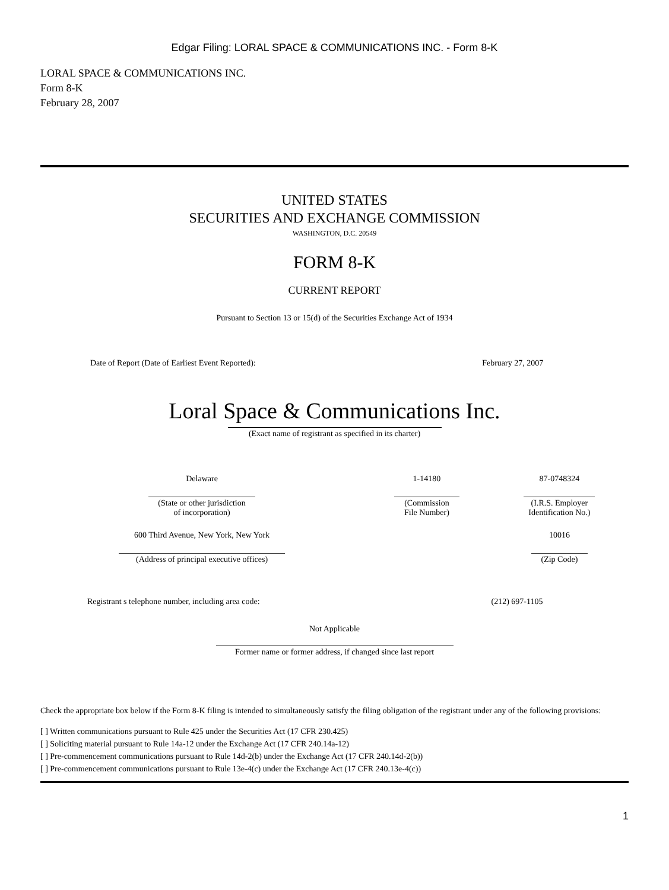Edgar Filing: LORAL SPACE & COMMUNICATIONS INC. - Form 8-K
LORAL SPACE & COMMUNICATIONS INC.
Form 8-K
February 28, 2007
UNITED STATES
SECURITIES AND EXCHANGE COMMISSION
WASHINGTON, D.C. 20549
FORM 8-K
CURRENT REPORT
Pursuant to Section 13 or 15(d) of the Securities Exchange Act of 1934
| Date of Report (Date of Earliest Event Reported): | February 27, 2007 |
Loral Space & Communications Inc.
(Exact name of registrant as specified in its charter)
| Delaware | 1-14180 | 87-0748324 |
| (State or other jurisdiction of incorporation) | (Commission File Number) | (I.R.S. Employer Identification No.) |
| 600 Third Avenue, New York, New York | | 10016 |
| (Address of principal executive offices) | | (Zip Code) |
| Registrant s telephone number, including area code: | (212) 697-1105 |
Not Applicable
Former name or former address, if changed since last report
Check the appropriate box below if the Form 8-K filing is intended to simultaneously satisfy the filing obligation of the registrant under any of the following provisions:
[ ] Written communications pursuant to Rule 425 under the Securities Act (17 CFR 230.425)
[ ] Soliciting material pursuant to Rule 14a-12 under the Exchange Act (17 CFR 240.14a-12)
[ ] Pre-commencement communications pursuant to Rule 14d-2(b) under the Exchange Act (17 CFR 240.14d-2(b))
[ ] Pre-commencement communications pursuant to Rule 13e-4(c) under the Exchange Act (17 CFR 240.13e-4(c))
1